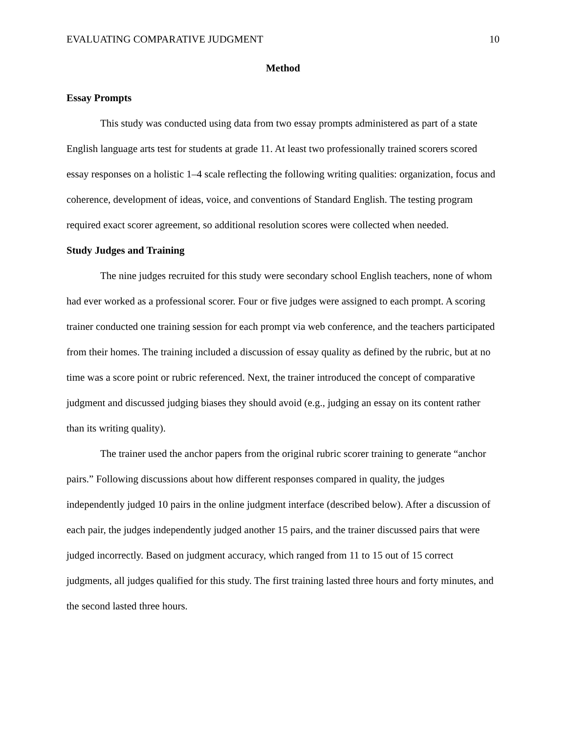EVALUATING COMPARATIVE JUDGMENT 10
Method
Essay Prompts
This study was conducted using data from two essay prompts administered as part of a state English language arts test for students at grade 11. At least two professionally trained scorers scored essay responses on a holistic 1–4 scale reflecting the following writing qualities: organization, focus and coherence, development of ideas, voice, and conventions of Standard English. The testing program required exact scorer agreement, so additional resolution scores were collected when needed.
Study Judges and Training
The nine judges recruited for this study were secondary school English teachers, none of whom had ever worked as a professional scorer. Four or five judges were assigned to each prompt. A scoring trainer conducted one training session for each prompt via web conference, and the teachers participated from their homes. The training included a discussion of essay quality as defined by the rubric, but at no time was a score point or rubric referenced. Next, the trainer introduced the concept of comparative judgment and discussed judging biases they should avoid (e.g., judging an essay on its content rather than its writing quality).
The trainer used the anchor papers from the original rubric scorer training to generate “anchor pairs.” Following discussions about how different responses compared in quality, the judges independently judged 10 pairs in the online judgment interface (described below). After a discussion of each pair, the judges independently judged another 15 pairs, and the trainer discussed pairs that were judged incorrectly. Based on judgment accuracy, which ranged from 11 to 15 out of 15 correct judgments, all judges qualified for this study. The first training lasted three hours and forty minutes, and the second lasted three hours.